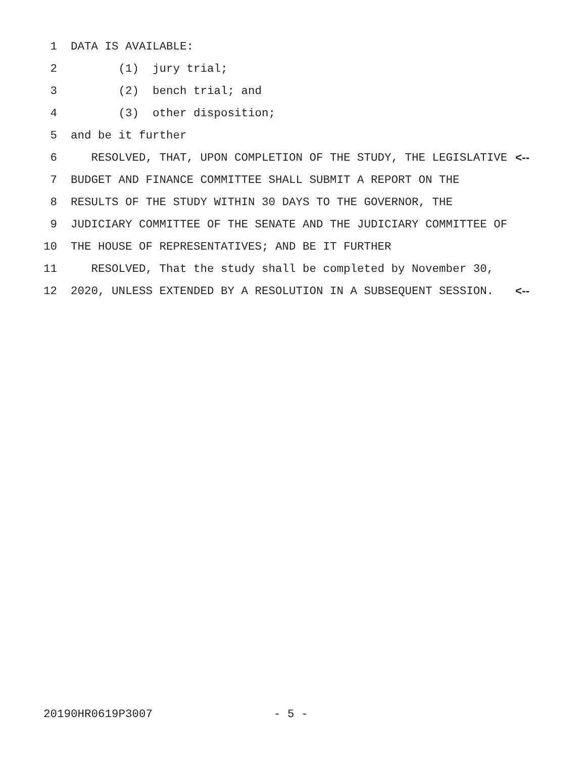1 DATA IS AVAILABLE:
2 (1) jury trial;
3 (2) bench trial; and
4 (3) other disposition;
5 and be it further
6 RESOLVED, THAT, UPON COMPLETION OF THE STUDY, THE LEGISLATIVE <--
7 BUDGET AND FINANCE COMMITTEE SHALL SUBMIT A REPORT ON THE
8 RESULTS OF THE STUDY WITHIN 30 DAYS TO THE GOVERNOR, THE
9 JUDICIARY COMMITTEE OF THE SENATE AND THE JUDICIARY COMMITTEE OF
10 THE HOUSE OF REPRESENTATIVES; AND BE IT FURTHER
11 RESOLVED, That the study shall be completed by November 30,
12 2020, UNLESS EXTENDED BY A RESOLUTION IN A SUBSEQUENT SESSION. <--
20190HR0619P3007 - 5 -